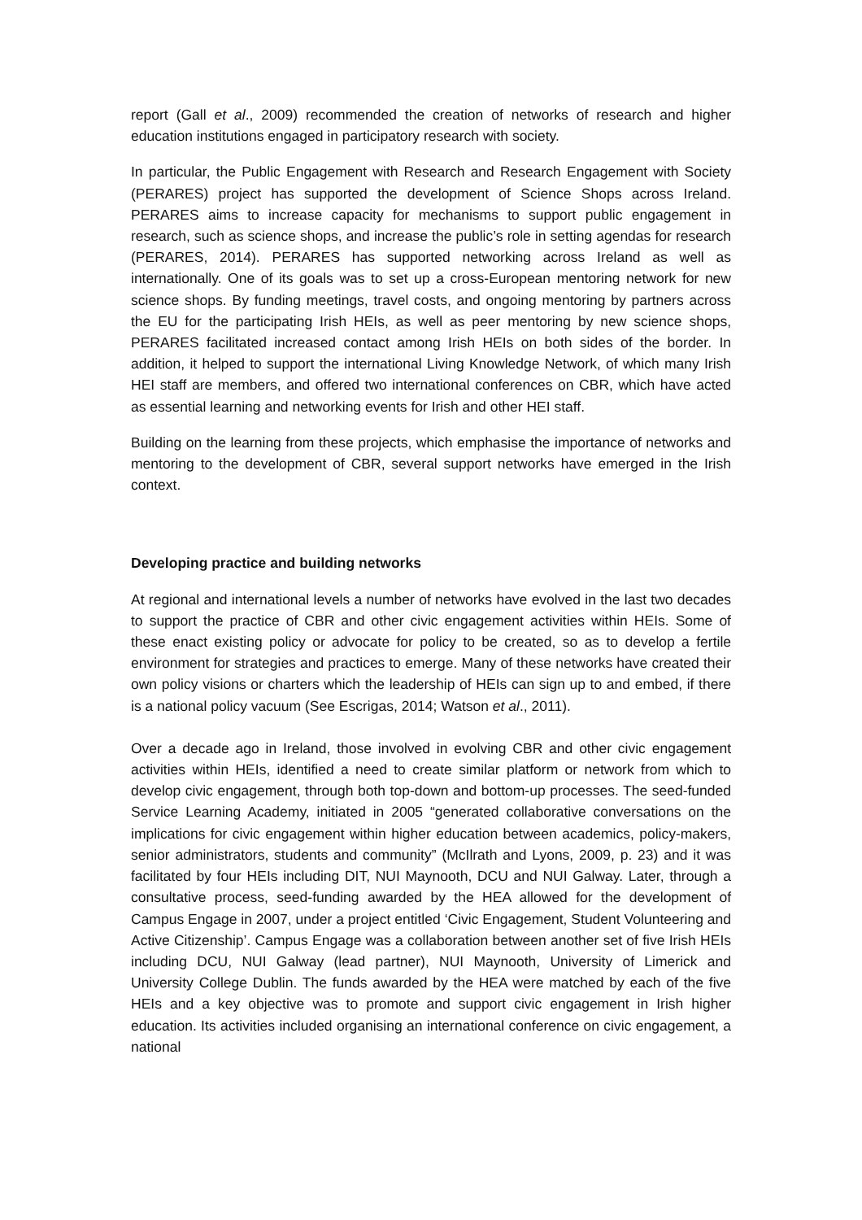report (Gall et al., 2009) recommended the creation of networks of research and higher education institutions engaged in participatory research with society.
In particular, the Public Engagement with Research and Research Engagement with Society (PERARES) project has supported the development of Science Shops across Ireland. PERARES aims to increase capacity for mechanisms to support public engagement in research, such as science shops, and increase the public’s role in setting agendas for research (PERARES, 2014). PERARES has supported networking across Ireland as well as internationally. One of its goals was to set up a cross-European mentoring network for new science shops. By funding meetings, travel costs, and ongoing mentoring by partners across the EU for the participating Irish HEIs, as well as peer mentoring by new science shops, PERARES facilitated increased contact among Irish HEIs on both sides of the border. In addition, it helped to support the international Living Knowledge Network, of which many Irish HEI staff are members, and offered two international conferences on CBR, which have acted as essential learning and networking events for Irish and other HEI staff.
Building on the learning from these projects, which emphasise the importance of networks and mentoring to the development of CBR, several support networks have emerged in the Irish context.
Developing practice and building networks
At regional and international levels a number of networks have evolved in the last two decades to support the practice of CBR and other civic engagement activities within HEIs. Some of these enact existing policy or advocate for policy to be created, so as to develop a fertile environment for strategies and practices to emerge. Many of these networks have created their own policy visions or charters which the leadership of HEIs can sign up to and embed, if there is a national policy vacuum (See Escrigas, 2014; Watson et al., 2011).
Over a decade ago in Ireland, those involved in evolving CBR and other civic engagement activities within HEIs, identified a need to create similar platform or network from which to develop civic engagement, through both top-down and bottom-up processes. The seed-funded Service Learning Academy, initiated in 2005 “generated collaborative conversations on the implications for civic engagement within higher education between academics, policy-makers, senior administrators, students and community” (McIlrath and Lyons, 2009, p. 23) and it was facilitated by four HEIs including DIT, NUI Maynooth, DCU and NUI Galway. Later, through a consultative process, seed-funding awarded by the HEA allowed for the development of Campus Engage in 2007, under a project entitled ‘Civic Engagement, Student Volunteering and Active Citizenship’. Campus Engage was a collaboration between another set of five Irish HEIs including DCU, NUI Galway (lead partner), NUI Maynooth, University of Limerick and University College Dublin. The funds awarded by the HEA were matched by each of the five HEIs and a key objective was to promote and support civic engagement in Irish higher education. Its activities included organising an international conference on civic engagement, a national